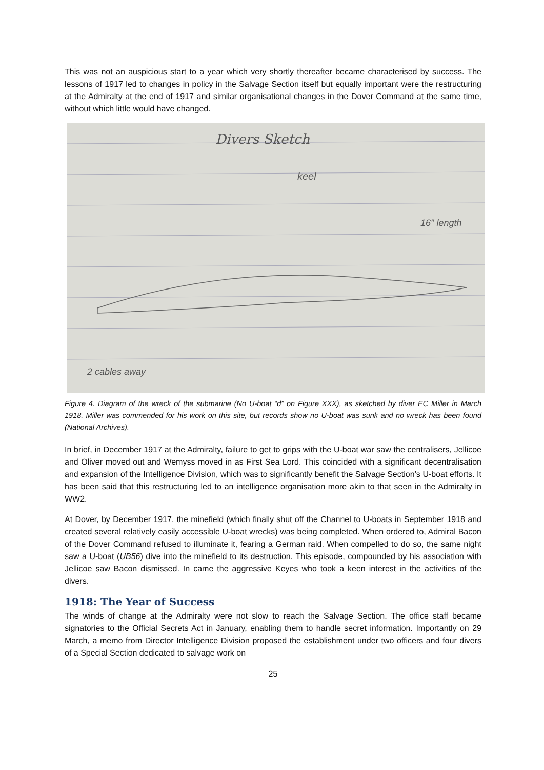This was not an auspicious start to a year which very shortly thereafter became characterised by success. The lessons of 1917 led to changes in policy in the Salvage Section itself but equally important were the restructuring at the Admiralty at the end of 1917 and similar organisational changes in the Dover Command at the same time, without which little would have changed.
Divers Sketch
keel
16" length
2 cables away
Figure 4. Diagram of the wreck of the submarine (No U-boat “d” on Figure XXX), as sketched by diver EC Miller in March 1918. Miller was commended for his work on this site, but records show no U-boat was sunk and no wreck has been found (National Archives).
In brief, in December 1917 at the Admiralty, failure to get to grips with the U-boat war saw the centralisers, Jellicoe and Oliver moved out and Wemyss moved in as First Sea Lord. This coincided with a significant decentralisation and expansion of the Intelligence Division, which was to significantly benefit the Salvage Section’s U-boat efforts. It has been said that this restructuring led to an intelligence organisation more akin to that seen in the Admiralty in WW2.
At Dover, by December 1917, the minefield (which finally shut off the Channel to U-boats in September 1918 and created several relatively easily accessible U-boat wrecks) was being completed. When ordered to, Admiral Bacon of the Dover Command refused to illuminate it, fearing a German raid. When compelled to do so, the same night saw a U-boat (UB56) dive into the minefield to its destruction. This episode, compounded by his association with Jellicoe saw Bacon dismissed. In came the aggressive Keyes who took a keen interest in the activities of the divers.
1918: The Year of Success
The winds of change at the Admiralty were not slow to reach the Salvage Section. The office staff became signatories to the Official Secrets Act in January, enabling them to handle secret information. Importantly on 29 March, a memo from Director Intelligence Division proposed the establishment under two officers and four divers of a Special Section dedicated to salvage work on
25